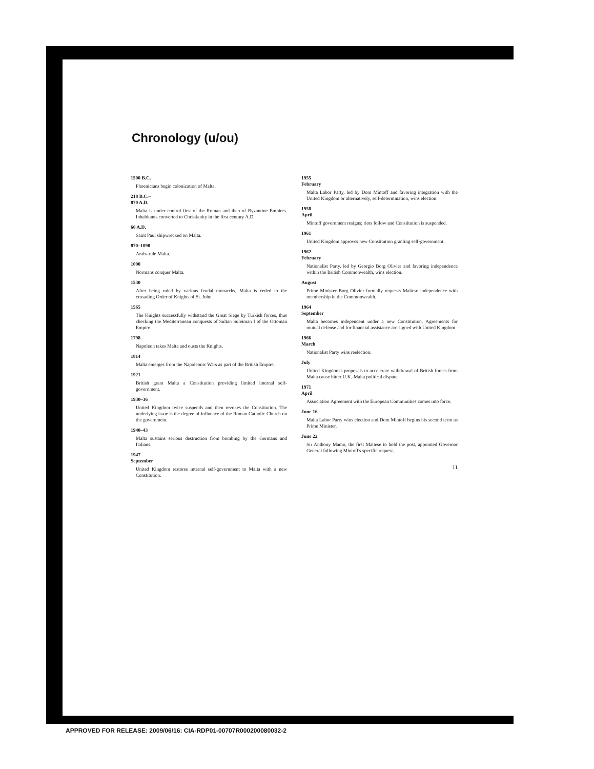Chronology (u/ou)
1500 B.C.
Phoenicians begin colonization of Malta.
218 B.C.–
870 A.D.
Malta is under control first of the Roman and then of Byzantine Empires. Inhabitants converted to Christianity in the first century A.D.
60 A.D.
Saint Paul shipwrecked on Malta.
870–1090
Arabs rule Malta.
1090
Normans conquer Malta.
1530
After being ruled by various feudal monarchs, Malta is ceded to the crusading Order of Knights of St. John.
1565
The Knights successfully withstand the Great Siege by Turkish forces, thus checking the Mediterranean conquests of Sultan Suleiman I of the Ottoman Empire.
1798
Napoleon takes Malta and ousts the Knights.
1814
Malta emerges from the Napoleonic Wars as part of the British Empire.
1921
British grant Malta a Constitution providing limited internal self-government.
1930–36
United Kingdom twice suspends and then revokes the Constitution. The underlying issue is the degree of influence of the Roman Catholic Church on the government.
1940–43
Malta sustains serious destruction from bombing by the Germans and Italians.
1947
September
United Kingdom restores internal self-government to Malta with a new Constitution.
1955
February
Malta Labor Party, led by Dom Mintoff and favoring integration with the United Kingdom or alternatively, self-determination, wins election.
1958
April
Mintoff government resigns; riots follow and Constitution is suspended.
1961
United Kingdom approves new Constitution granting self-government.
1962
February
Nationalist Party, led by Georgio Borg Olivier and favoring independence within the British Commonwealth, wins election.
August
Prime Minister Borg Olivier formally requests Maltese independence with membership in the Commonwealth.
1964
September
Malta becomes independent under a new Constitution. Agreements for mutual defense and for financial assistance are signed with United Kingdom.
1966
March
Nationalist Party wins reelection.
July
United Kingdom's proposals to accelerate withdrawal of British forces from Malta cause bitter U.K.-Malta political dispute.
1971
April
Association Agreement with the European Communities comes into force.
June 16
Malta Labor Party wins election and Dom Mintoff begins his second term as Prime Minister.
June 22
Sir Anthony Mamo, the first Maltese to hold the post, appointed Governor General following Mintoff's specific request.
11
APPROVED FOR RELEASE: 2009/06/16: CIA-RDP01-00707R000200080032-2